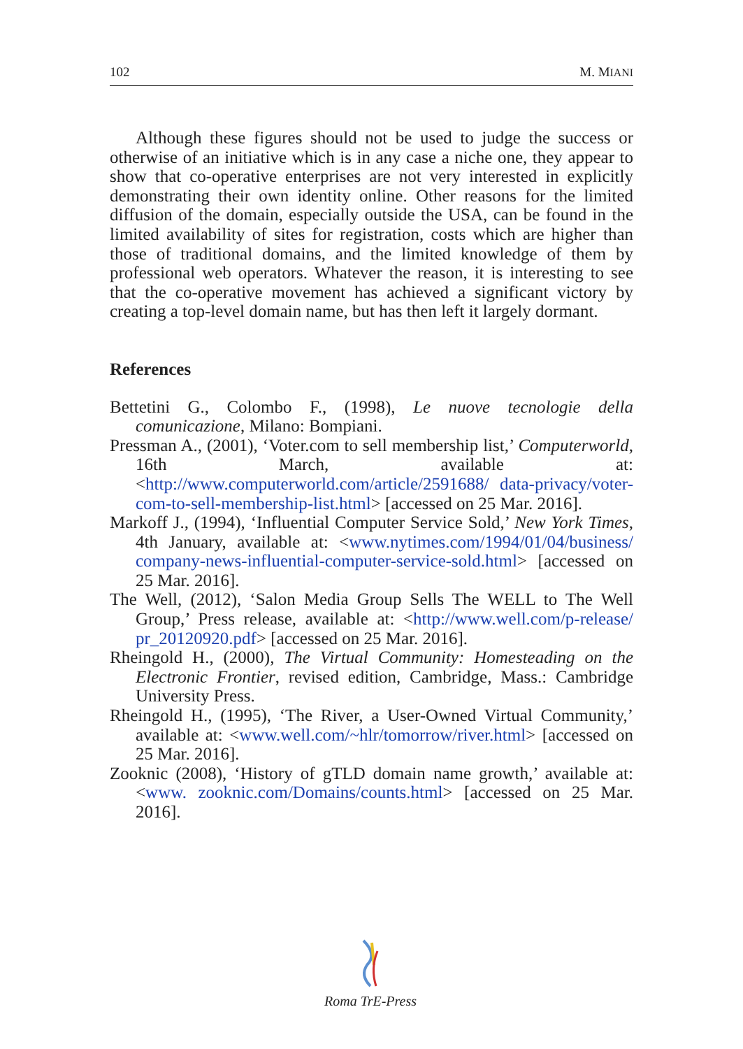102 M. MIANI
Although these figures should not be used to judge the success or otherwise of an initiative which is in any case a niche one, they appear to show that co-operative enterprises are not very interested in explicitly demonstrating their own identity online. Other reasons for the limited diffusion of the domain, especially outside the USA, can be found in the limited availability of sites for registration, costs which are higher than those of traditional domains, and the limited knowledge of them by professional web operators. Whatever the reason, it is interesting to see that the co-operative movement has achieved a significant victory by creating a top-level domain name, but has then left it largely dormant.
References
Bettetini G., Colombo F., (1998), Le nuove tecnologie della comunicazione, Milano: Bompiani.
Pressman A., (2001), ‘Voter.com to sell membership list,’ Computerworld, 16th March, available at: <http://www.computerworld.com/article/2591688/ data-privacy/voter-com-to-sell-membership-list.html> [accessed on 25 Mar. 2016].
Markoff J., (1994), ‘Influential Computer Service Sold,’ New York Times, 4th January, available at: <www.nytimes.com/1994/01/04/business/ company-news-influential-computer-service-sold.html> [accessed on 25 Mar. 2016].
The Well, (2012), ‘Salon Media Group Sells The WELL to The Well Group,’ Press release, available at: <http://www.well.com/p-release/ pr_20120920.pdf> [accessed on 25 Mar. 2016].
Rheingold H., (2000), The Virtual Community: Homesteading on the Electronic Frontier, revised edition, Cambridge, Mass.: Cambridge University Press.
Rheingold H., (1995), ‘The River, a User-Owned Virtual Community,’ available at: <www.well.com/~hlr/tomorrow/river.html> [accessed on 25 Mar. 2016].
Zooknic (2008), ‘History of gTLD domain name growth,’ available at: <www. zooknic.com/Domains/counts.html> [accessed on 25 Mar. 2016].
Roma TrE-Press